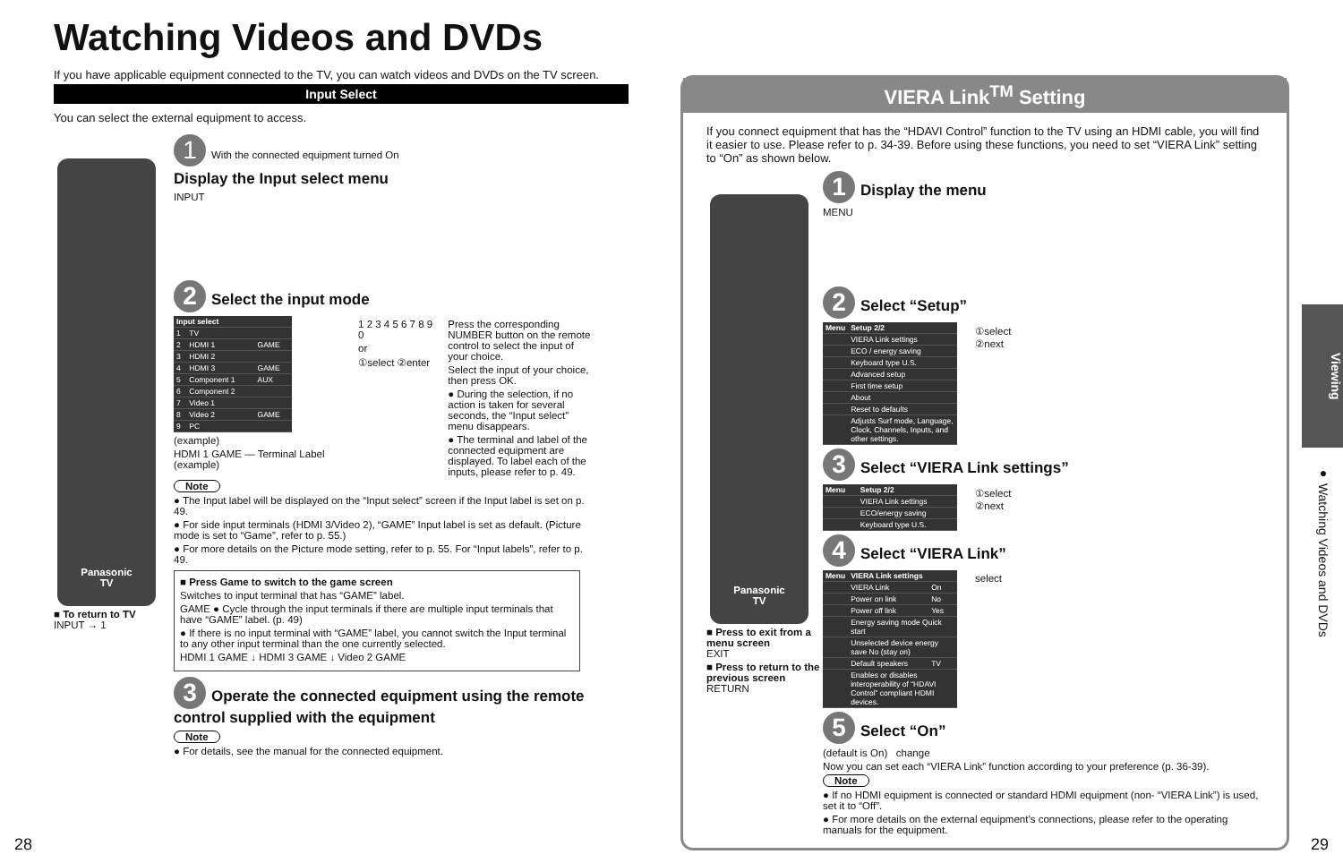Watching Videos and DVDs
If you have applicable equipment connected to the TV, you can watch videos and DVDs on the TV screen.
Input Select
You can select the external equipment to access.
Panasonic
TV
■ To return to TV
INPUT → 1
1 With the connected equipment turned On
Display the Input select menu
INPUT
2 Select the input mode
| Input select | | |
| --- | --- | --- |
| 1 | TV | |
| 2 | HDMI 1 | GAME |
| 3 | HDMI 2 | |
| 4 | HDMI 3 | GAME |
| 5 | Component 1 | AUX |
| 6 | Component 2 | |
| 7 | Video 1 | |
| 8 | Video 2 | GAME |
| 9 | PC | |
(example)
HDMI 1 GAME — Terminal Label (example)
1 2 3 4 5 6 7 8 9 0
or
①select ②enter
Press the corresponding NUMBER button on the remote control to select the input of your choice.
Select the input of your choice, then press OK.
● During the selection, if no action is taken for several seconds, the “Input select” menu disappears.
● The terminal and label of the connected equipment are displayed. To label each of the inputs, please refer to p. 49.
Note
● The Input label will be displayed on the “Input select” screen if the Input label is set on p. 49.
● For side input terminals (HDMI 3/Video 2), “GAME” Input label is set as default. (Picture mode is set to “Game”, refer to p. 55.)
● For more details on the Picture mode setting, refer to p. 55. For “Input labels”, refer to p. 49.
■ Press Game to switch to the game screen
Switches to input terminal that has “GAME” label.
GAME ● Cycle through the input terminals if there are multiple input terminals that have “GAME” label. (p. 49)
● If there is no input terminal with “GAME” label, you cannot switch the Input terminal to any other input terminal than the one currently selected.
HDMI 1 GAME ↓ HDMI 3 GAME ↓ Video 2 GAME
3 Operate the connected equipment using the remote control supplied with the equipment
Note
● For details, see the manual for the connected equipment.
28
VIERA Link<sup>TM</sup> Setting
If you connect equipment that has the “HDAVI Control” function to the TV using an HDMI cable, you will find it easier to use. Please refer to p. 34-39. Before using these functions, you need to set “VIERA Link” setting to “On” as shown below.
Panasonic
TV
■ Press to exit from a menu screen
EXIT
■ Press to return to the previous screen
RETURN
1 Display the menu
MENU
2 Select “Setup”
| Menu | Setup 2/2 |
| --- | --- |
| | VIERA Link settings |
| | ECO / energy saving |
| | Keyboard type U.S. |
| | Advanced setup |
| | First time setup |
| | About |
| | Reset to defaults |
| | Adjusts Surf mode, Language, Clock, Channels, Inputs, and other settings. |
①select
②next
3 Select “VIERA Link settings”
| Menu | Setup 2/2 |
| --- | --- |
| | VIERA Link settings |
| | ECO/energy saving |
| | Keyboard type U.S. |
①select
②next
4 Select “VIERA Link”
| Menu | VIERA Link settings | |
| --- | --- | --- |
| | VIERA Link | On |
| | Power on link | No |
| | Power off link | Yes |
| | Energy saving mode Quick start | |
| | Unselected device energy save No (stay on) | |
| | Default speakers | TV |
| | Enables or disables interoperability of “HDAVI Control” compliant HDMI devices. | |
select
5 Select “On”
(default is On) change
Now you can set each “VIERA Link” function according to your preference (p. 36-39).
Note
● If no HDMI equipment is connected or standard HDMI equipment (non- “VIERA Link”) is used, set it to “Off”.
● For more details on the external equipment’s connections, please refer to the operating manuals for the equipment.
Viewing
● Watching Videos and DVDs
29